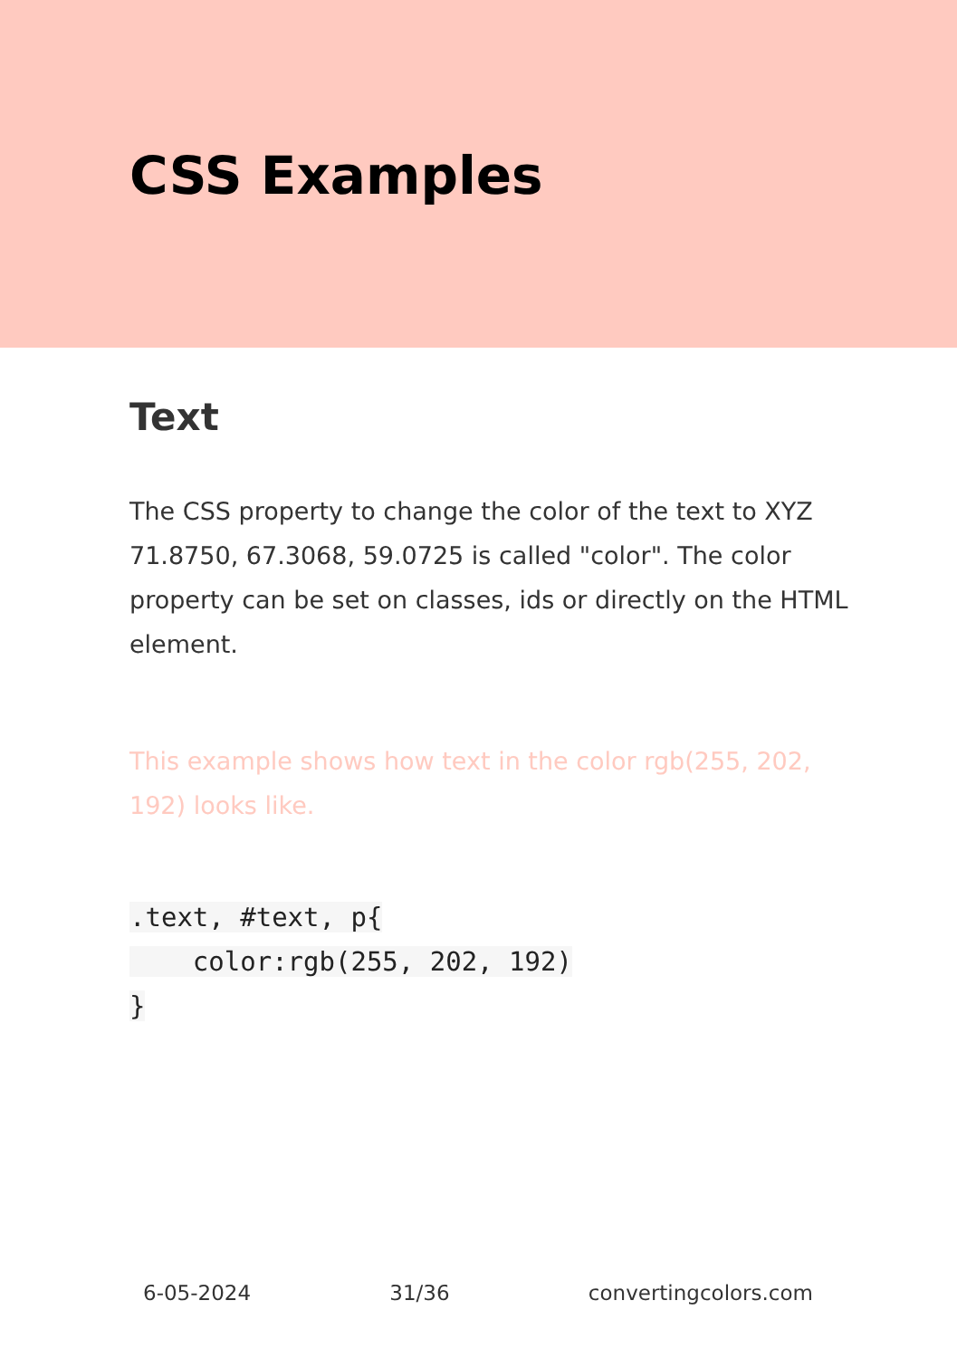CSS Examples
Text
The CSS property to change the color of the text to XYZ 71.8750, 67.3068, 59.0725 is called "color". The color property can be set on classes, ids or directly on the HTML element.
This example shows how text in the color rgb(255, 202, 192) looks like.
.text, #text, p{
    color:rgb(255, 202, 192)
}
6-05-2024 31/36 convertingcolors.com